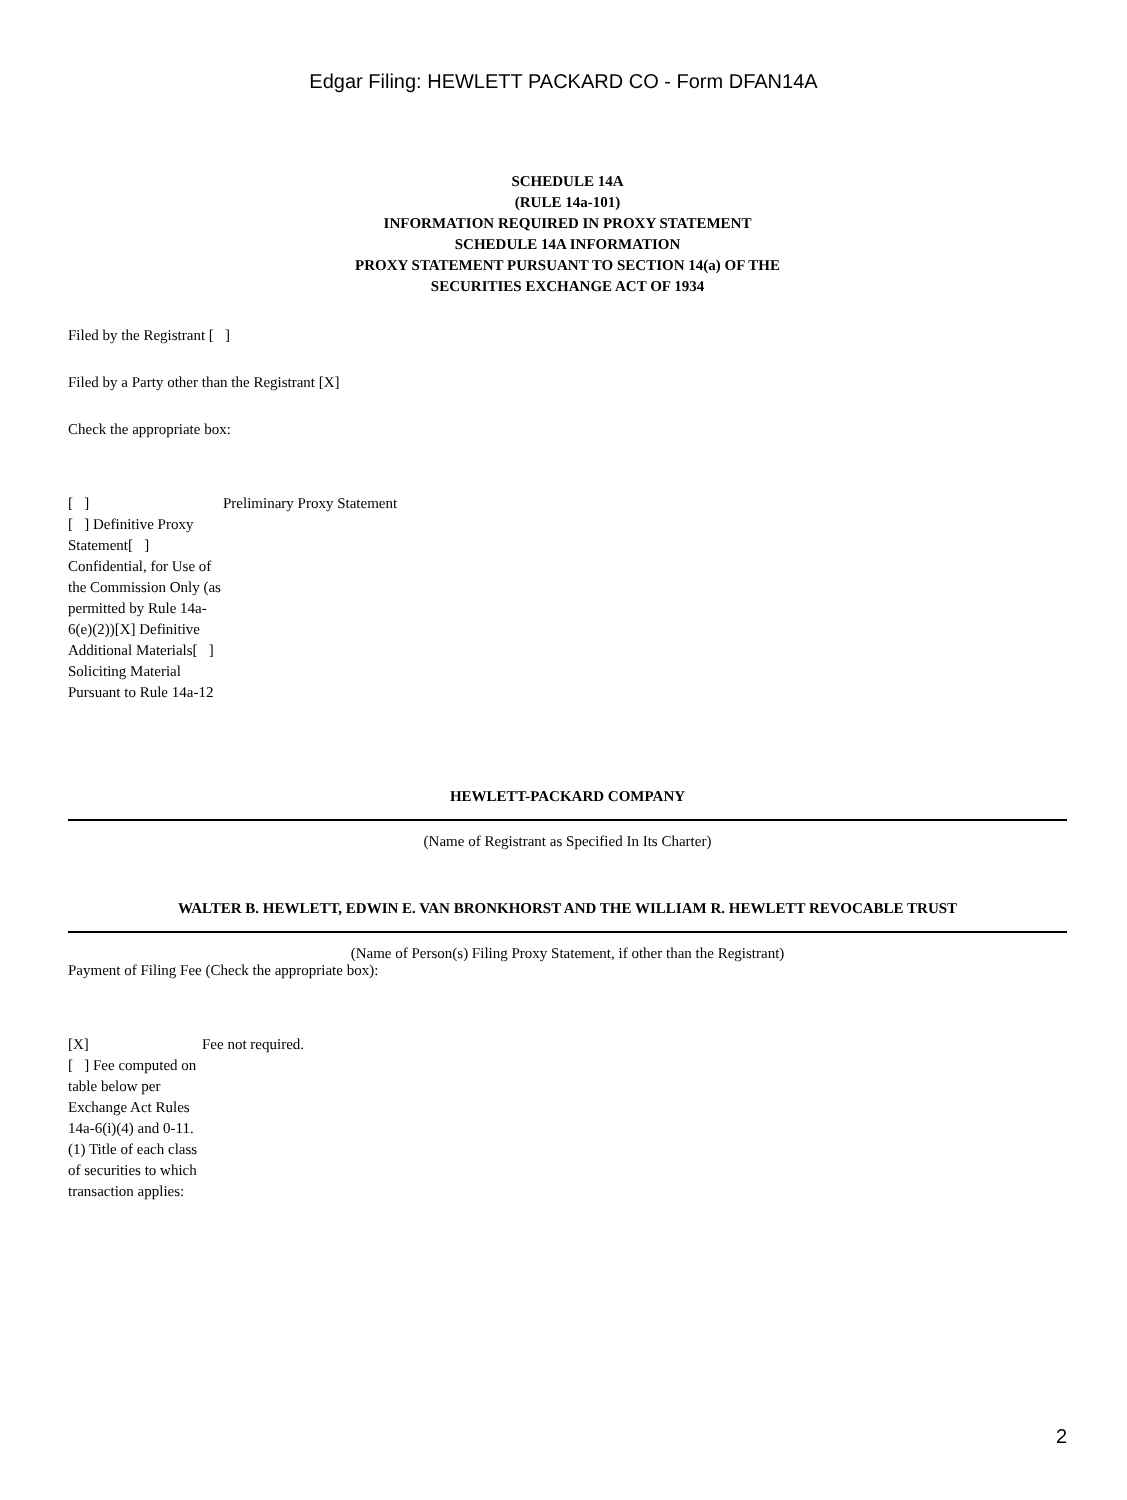Edgar Filing: HEWLETT PACKARD CO - Form DFAN14A
SCHEDULE 14A
(RULE 14a-101)
INFORMATION REQUIRED IN PROXY STATEMENT
SCHEDULE 14A INFORMATION
PROXY STATEMENT PURSUANT TO SECTION 14(a) OF THE
SECURITIES EXCHANGE ACT OF 1934
Filed by the Registrant [ ]
Filed by a Party other than the Registrant [X]
Check the appropriate box:
| [ ] [ ] Definitive Proxy Statement[ ] Confidential, for Use of the Commission Only (as permitted by Rule 14a-6(e)(2))[X] Definitive Additional Materials[ ] Soliciting Material Pursuant to Rule 14a-12 | Preliminary Proxy Statement |
HEWLETT-PACKARD COMPANY
(Name of Registrant as Specified In Its Charter)
WALTER B. HEWLETT, EDWIN E. VAN BRONKHORST AND THE WILLIAM R. HEWLETT REVOCABLE TRUST
(Name of Person(s) Filing Proxy Statement, if other than the Registrant)
Payment of Filing Fee (Check the appropriate box):
| [X] [ ] Fee computed on table below per Exchange Act Rules 14a-6(i)(4) and 0-11. (1) Title of each class of securities to which transaction applies: | Fee not required. |
2